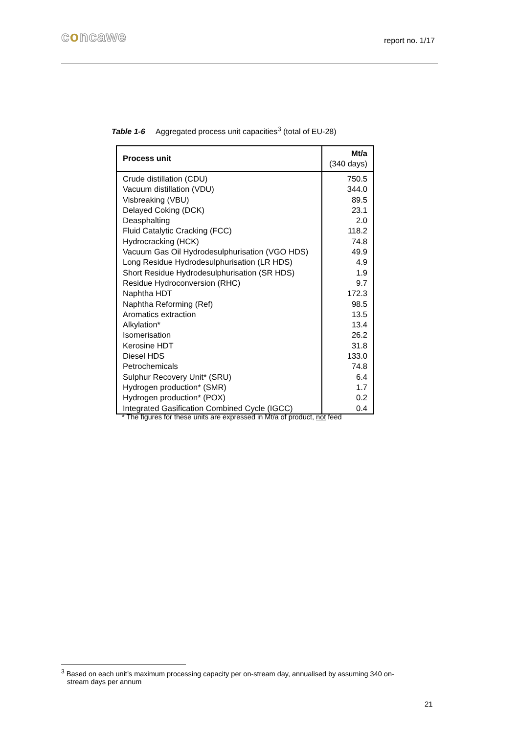concawe report no. 1/17
Table 1-6 Aggregated process unit capacities<sup>3</sup> (total of EU-28)
| Process unit | Mt/a (340 days) |
| --- | --- |
| Crude distillation (CDU) | 750.5 |
| Vacuum distillation (VDU) | 344.0 |
| Visbreaking (VBU) | 89.5 |
| Delayed Coking (DCK) | 23.1 |
| Deasphalting | 2.0 |
| Fluid Catalytic Cracking (FCC) | 118.2 |
| Hydrocracking (HCK) | 74.8 |
| Vacuum Gas Oil Hydrodesulphurisation (VGO HDS) | 49.9 |
| Long Residue Hydrodesulphurisation (LR HDS) | 4.9 |
| Short Residue Hydrodesulphurisation (SR HDS) | 1.9 |
| Residue Hydroconversion (RHC) | 9.7 |
| Naphtha HDT | 172.3 |
| Naphtha Reforming (Ref) | 98.5 |
| Aromatics extraction | 13.5 |
| Alkylation* | 13.4 |
| Isomerisation | 26.2 |
| Kerosine HDT | 31.8 |
| Diesel HDS | 133.0 |
| Petrochemicals | 74.8 |
| Sulphur Recovery Unit* (SRU) | 6.4 |
| Hydrogen production* (SMR) | 1.7 |
| Hydrogen production* (POX) | 0.2 |
| Integrated Gasification Combined Cycle (IGCC) | 0.4 |
* The figures for these units are expressed in Mt/a of product, not feed
<sup>3</sup> Based on each unit’s maximum processing capacity per on-stream day, annualised by assuming 340 on-
stream days per annum
21